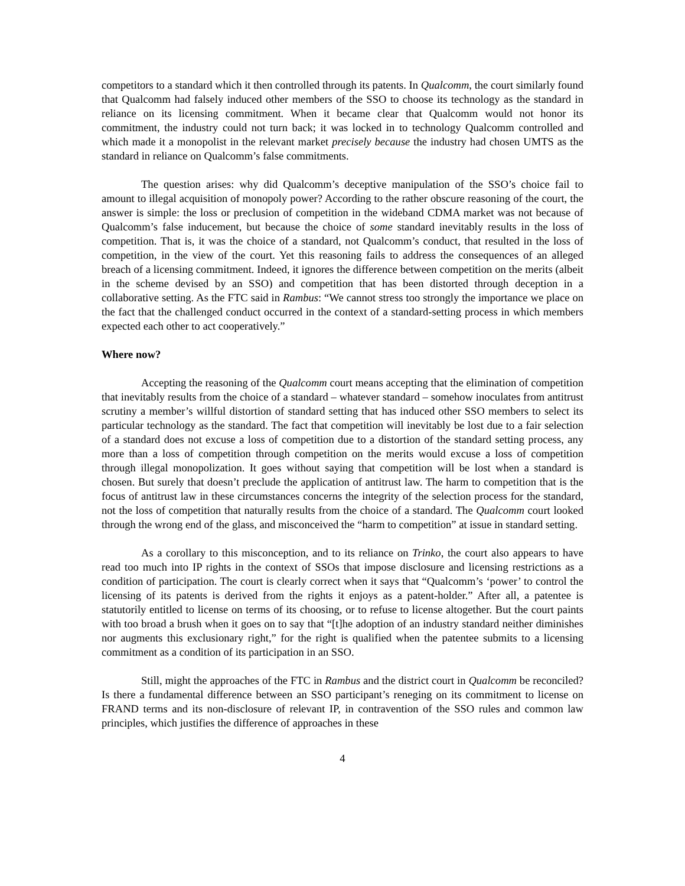competitors to a standard which it then controlled through its patents. In Qualcomm, the court similarly found that Qualcomm had falsely induced other members of the SSO to choose its technology as the standard in reliance on its licensing commitment. When it became clear that Qualcomm would not honor its commitment, the industry could not turn back; it was locked in to technology Qualcomm controlled and which made it a monopolist in the relevant market precisely because the industry had chosen UMTS as the standard in reliance on Qualcomm’s false commitments.
The question arises: why did Qualcomm’s deceptive manipulation of the SSO’s choice fail to amount to illegal acquisition of monopoly power? According to the rather obscure reasoning of the court, the answer is simple: the loss or preclusion of competition in the wideband CDMA market was not because of Qualcomm’s false inducement, but because the choice of some standard inevitably results in the loss of competition. That is, it was the choice of a standard, not Qualcomm’s conduct, that resulted in the loss of competition, in the view of the court. Yet this reasoning fails to address the consequences of an alleged breach of a licensing commitment. Indeed, it ignores the difference between competition on the merits (albeit in the scheme devised by an SSO) and competition that has been distorted through deception in a collaborative setting. As the FTC said in Rambus: “We cannot stress too strongly the importance we place on the fact that the challenged conduct occurred in the context of a standard-setting process in which members expected each other to act cooperatively.”
Where now?
Accepting the reasoning of the Qualcomm court means accepting that the elimination of competition that inevitably results from the choice of a standard – whatever standard – somehow inoculates from antitrust scrutiny a member’s willful distortion of standard setting that has induced other SSO members to select its particular technology as the standard. The fact that competition will inevitably be lost due to a fair selection of a standard does not excuse a loss of competition due to a distortion of the standard setting process, any more than a loss of competition through competition on the merits would excuse a loss of competition through illegal monopolization. It goes without saying that competition will be lost when a standard is chosen. But surely that doesn’t preclude the application of antitrust law. The harm to competition that is the focus of antitrust law in these circumstances concerns the integrity of the selection process for the standard, not the loss of competition that naturally results from the choice of a standard. The Qualcomm court looked through the wrong end of the glass, and misconceived the “harm to competition” at issue in standard setting.
As a corollary to this misconception, and to its reliance on Trinko, the court also appears to have read too much into IP rights in the context of SSOs that impose disclosure and licensing restrictions as a condition of participation. The court is clearly correct when it says that “Qualcomm’s ‘power’ to control the licensing of its patents is derived from the rights it enjoys as a patent-holder.” After all, a patentee is statutorily entitled to license on terms of its choosing, or to refuse to license altogether. But the court paints with too broad a brush when it goes on to say that “[t]he adoption of an industry standard neither diminishes nor augments this exclusionary right,” for the right is qualified when the patentee submits to a licensing commitment as a condition of its participation in an SSO.
Still, might the approaches of the FTC in Rambus and the district court in Qualcomm be reconciled? Is there a fundamental difference between an SSO participant’s reneging on its commitment to license on FRAND terms and its non-disclosure of relevant IP, in contravention of the SSO rules and common law principles, which justifies the difference of approaches in these
4